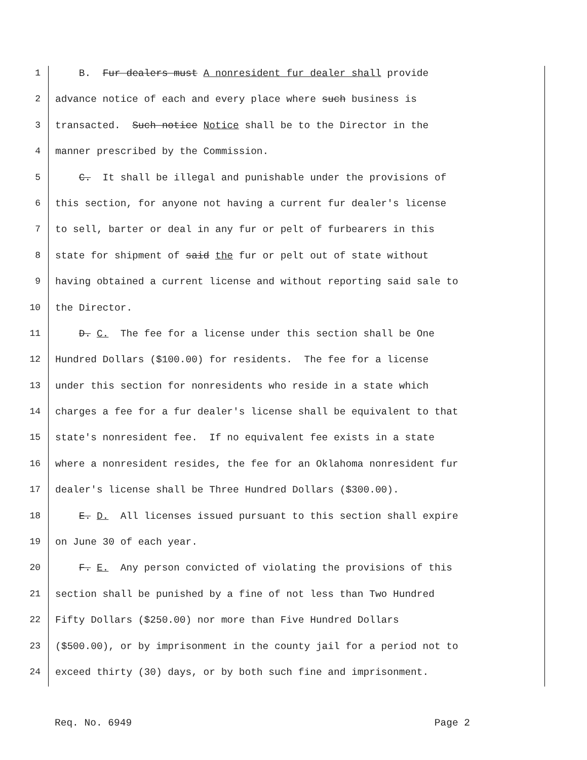1 B. Fur dealers must A nonresident fur dealer shall provide
2 advance notice of each and every place where such business is
3 transacted. Such notice Notice shall be to the Director in the
4 manner prescribed by the Commission.
5 C. It shall be illegal and punishable under the provisions of
6 this section, for anyone not having a current fur dealer's license
7 to sell, barter or deal in any fur or pelt of furbearers in this
8 state for shipment of said the fur or pelt out of state without
9 having obtained a current license and without reporting said sale to
10 the Director.
11 D. C. The fee for a license under this section shall be One
12 Hundred Dollars ($100.00) for residents. The fee for a license
13 under this section for nonresidents who reside in a state which
14 charges a fee for a fur dealer's license shall be equivalent to that
15 state's nonresident fee. If no equivalent fee exists in a state
16 where a nonresident resides, the fee for an Oklahoma nonresident fur
17 dealer's license shall be Three Hundred Dollars ($300.00).
18 E. D. All licenses issued pursuant to this section shall expire
19 on June 30 of each year.
20 F. E. Any person convicted of violating the provisions of this
21 section shall be punished by a fine of not less than Two Hundred
22 Fifty Dollars ($250.00) nor more than Five Hundred Dollars
23 ($500.00), or by imprisonment in the county jail for a period not to
24 exceed thirty (30) days, or by both such fine and imprisonment.
Req. No. 6949 Page 2